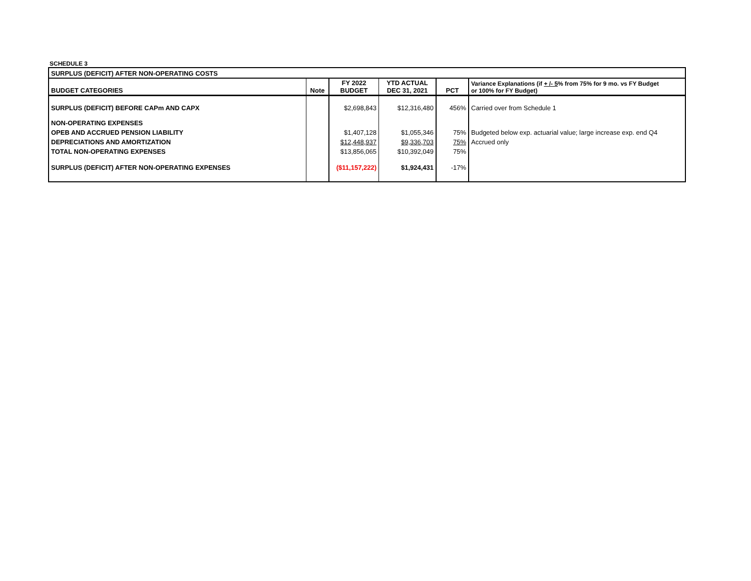SCHEDULE 3
| SURPLUS (DEFICIT) AFTER NON-OPERATING COSTS | | | | | |
| --- | --- | --- | --- | --- | --- |
| BUDGET CATEGORIES | Note | FY 2022 BUDGET | YTD ACTUAL DEC 31, 2021 | PCT | Variance Explanations (if + /- 5 % from 75% for 9 mo. vs FY Budget or 100% for FY Budget) |
| SURPLUS (DEFICIT) BEFORE CAPm AND CAPX | | $2,698,843 | $12,316,480 | 456% | Carried over from Schedule 1 |
| NON-OPERATING EXPENSES | | | | | |
| OPEB AND ACCRUED PENSION LIABILITY | | $1,407,128 | $1,055,346 | 75% | Budgeted below exp. actuarial value; large increase exp. end Q4 |
| DEPRECIATIONS AND AMORTIZATION | | $12,448,937 | $9,336,703 | 75% | Accrued only |
| TOTAL NON-OPERATING EXPENSES | | $13,856,065 | $10,392,049 | 75% | |
| SURPLUS (DEFICIT) AFTER NON-OPERATING EXPENSES | | ($11,157,222) | $1,924,431 | -17% | |